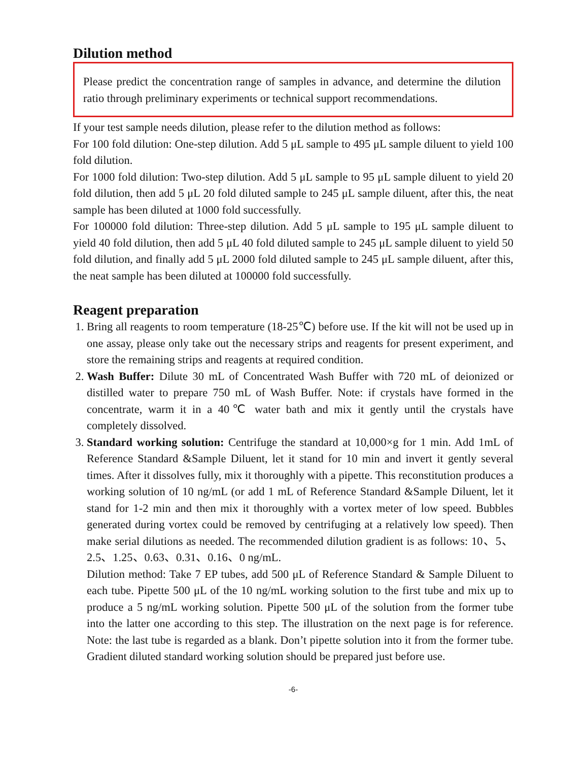Dilution method
Please predict the concentration range of samples in advance, and determine the dilution ratio through preliminary experiments or technical support recommendations.
If your test sample needs dilution, please refer to the dilution method as follows:
For 100 fold dilution: One-step dilution. Add 5 μL sample to 495 μL sample diluent to yield 100 fold dilution.
For 1000 fold dilution: Two-step dilution. Add 5 μL sample to 95 μL sample diluent to yield 20 fold dilution, then add 5 μL 20 fold diluted sample to 245 μL sample diluent, after this, the neat sample has been diluted at 1000 fold successfully.
For 100000 fold dilution: Three-step dilution. Add 5 μL sample to 195 μL sample diluent to yield 40 fold dilution, then add 5 μL 40 fold diluted sample to 245 μL sample diluent to yield 50 fold dilution, and finally add 5 μL 2000 fold diluted sample to 245 μL sample diluent, after this, the neat sample has been diluted at 100000 fold successfully.
Reagent preparation
1. Bring all reagents to room temperature (18-25℃) before use. If the kit will not be used up in one assay, please only take out the necessary strips and reagents for present experiment, and store the remaining strips and reagents at required condition.
2. Wash Buffer: Dilute 30 mL of Concentrated Wash Buffer with 720 mL of deionized or distilled water to prepare 750 mL of Wash Buffer. Note: if crystals have formed in the concentrate, warm it in a 40℃ water bath and mix it gently until the crystals have completely dissolved.
3. Standard working solution: Centrifuge the standard at 10,000×g for 1 min. Add 1mL of Reference Standard &Sample Diluent, let it stand for 10 min and invert it gently several times. After it dissolves fully, mix it thoroughly with a pipette. This reconstitution produces a working solution of 10 ng/mL (or add 1 mL of Reference Standard &Sample Diluent, let it stand for 1-2 min and then mix it thoroughly with a vortex meter of low speed. Bubbles generated during vortex could be removed by centrifuging at a relatively low speed). Then make serial dilutions as needed. The recommended dilution gradient is as follows: 10、5、2.5、1.25、0.63、0.31、0.16、0 ng/mL.
Dilution method: Take 7 EP tubes, add 500 μL of Reference Standard & Sample Diluent to each tube. Pipette 500 μL of the 10 ng/mL working solution to the first tube and mix up to produce a 5 ng/mL working solution. Pipette 500 μL of the solution from the former tube into the latter one according to this step. The illustration on the next page is for reference. Note: the last tube is regarded as a blank. Don’t pipette solution into it from the former tube. Gradient diluted standard working solution should be prepared just before use.
-6-